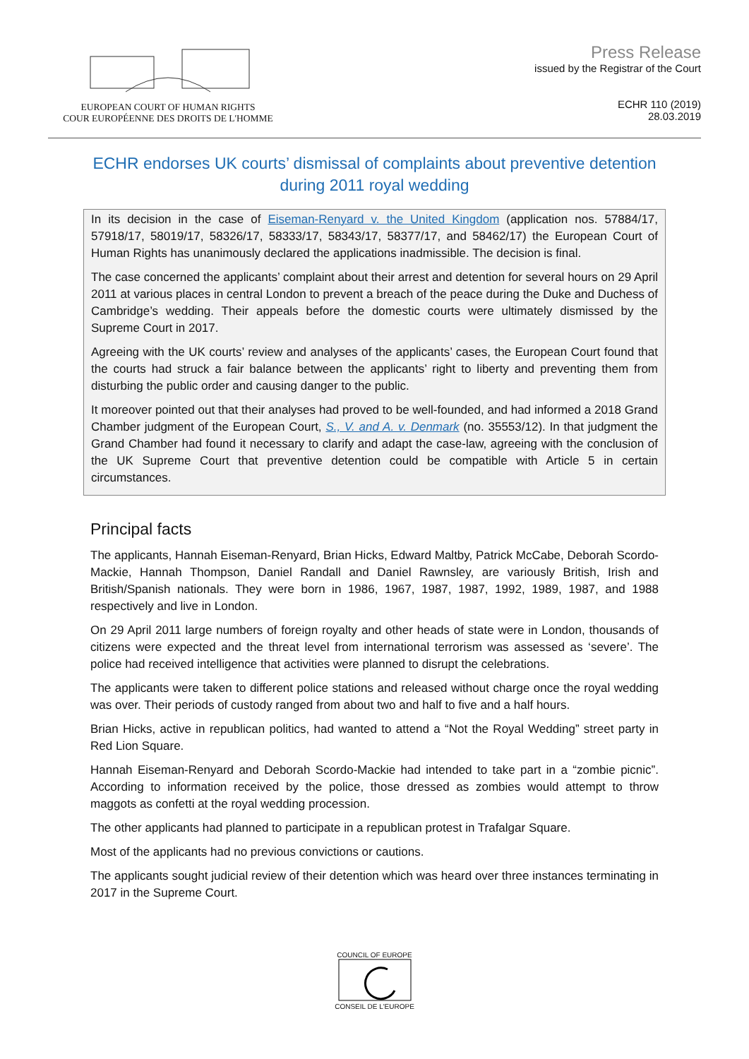EUROPEAN COURT OF HUMAN RIGHTS
COUR EUROPÉENNE DES DROITS DE L'HOMME
Press Release
issued by the Registrar of the Court
ECHR 110 (2019)
28.03.2019
ECHR endorses UK courts’ dismissal of complaints about preventive detention during 2011 royal wedding
In its decision in the case of Eiseman-Renyard v. the United Kingdom (application nos. 57884/17, 57918/17, 58019/17, 58326/17, 58333/17, 58343/17, 58377/17, and 58462/17) the European Court of Human Rights has unanimously declared the applications inadmissible. The decision is final.
The case concerned the applicants’ complaint about their arrest and detention for several hours on 29 April 2011 at various places in central London to prevent a breach of the peace during the Duke and Duchess of Cambridge’s wedding. Their appeals before the domestic courts were ultimately dismissed by the Supreme Court in 2017.
Agreeing with the UK courts’ review and analyses of the applicants’ cases, the European Court found that the courts had struck a fair balance between the applicants’ right to liberty and preventing them from disturbing the public order and causing danger to the public.
It moreover pointed out that their analyses had proved to be well-founded, and had informed a 2018 Grand Chamber judgment of the European Court, S., V. and A. v. Denmark (no. 35553/12). In that judgment the Grand Chamber had found it necessary to clarify and adapt the case-law, agreeing with the conclusion of the UK Supreme Court that preventive detention could be compatible with Article 5 in certain circumstances.
Principal facts
The applicants, Hannah Eiseman-Renyard, Brian Hicks, Edward Maltby, Patrick McCabe, Deborah Scordo-Mackie, Hannah Thompson, Daniel Randall and Daniel Rawnsley, are variously British, Irish and British/Spanish nationals. They were born in 1986, 1967, 1987, 1987, 1992, 1989, 1987, and 1988 respectively and live in London.
On 29 April 2011 large numbers of foreign royalty and other heads of state were in London, thousands of citizens were expected and the threat level from international terrorism was assessed as ‘severe’. The police had received intelligence that activities were planned to disrupt the celebrations.
The applicants were taken to different police stations and released without charge once the royal wedding was over. Their periods of custody ranged from about two and half to five and a half hours.
Brian Hicks, active in republican politics, had wanted to attend a “Not the Royal Wedding” street party in Red Lion Square.
Hannah Eiseman-Renyard and Deborah Scordo-Mackie had intended to take part in a “zombie picnic”. According to information received by the police, those dressed as zombies would attempt to throw maggots as confetti at the royal wedding procession.
The other applicants had planned to participate in a republican protest in Trafalgar Square.
Most of the applicants had no previous convictions or cautions.
The applicants sought judicial review of their detention which was heard over three instances terminating in 2017 in the Supreme Court.
COUNCIL OF EUROPE
CONSEIL DE L'EUROPE